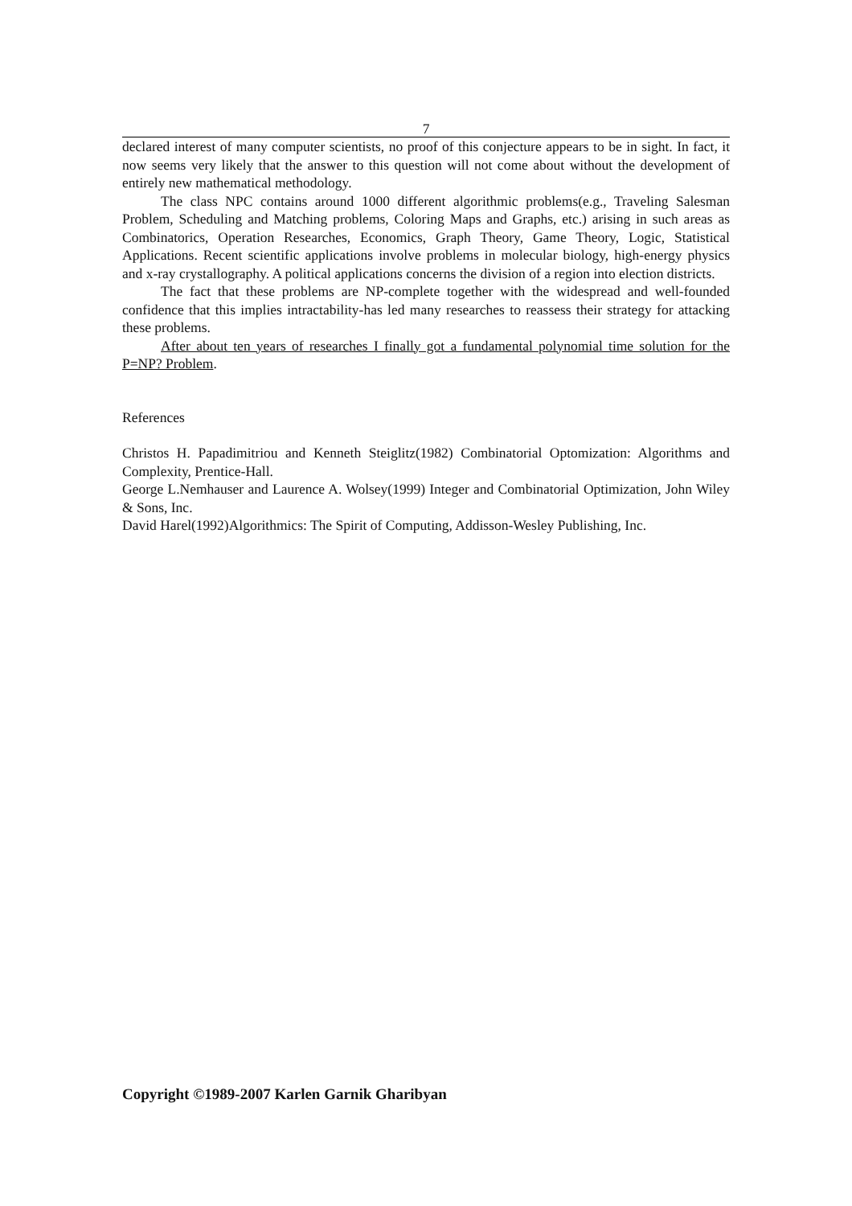7
declared interest of many computer scientists, no proof of this conjecture appears to be in sight. In fact, it now seems very likely that the answer to this question will not come about without the development of entirely new mathematical methodology.
The class NPC contains around 1000 different algorithmic problems(e.g., Traveling Salesman Problem, Scheduling and Matching problems, Coloring Maps and Graphs, etc.) arising in such areas as Combinatorics, Operation Researches, Economics, Graph Theory, Game Theory, Logic, Statistical Applications. Recent scientific applications involve problems in molecular biology, high-energy physics and x-ray crystallography. A political applications concerns the division of a region into election districts.
The fact that these problems are NP-complete together with the widespread and well-founded confidence that this implies intractability-has led many researches to reassess their strategy for attacking these problems.
After about ten years of researches I finally got a fundamental polynomial time solution for the P=NP? Problem.
References
Christos H. Papadimitriou and Kenneth Steiglitz(1982) Combinatorial Optomization: Algorithms and Complexity, Prentice-Hall.
George L.Nemhauser and Laurence A. Wolsey(1999) Integer and Combinatorial Optimization, John Wiley & Sons, Inc.
David Harel(1992)Algorithmics: The Spirit of Computing, Addisson-Wesley Publishing, Inc.
Copyright ©1989-2007 Karlen Garnik Gharibyan